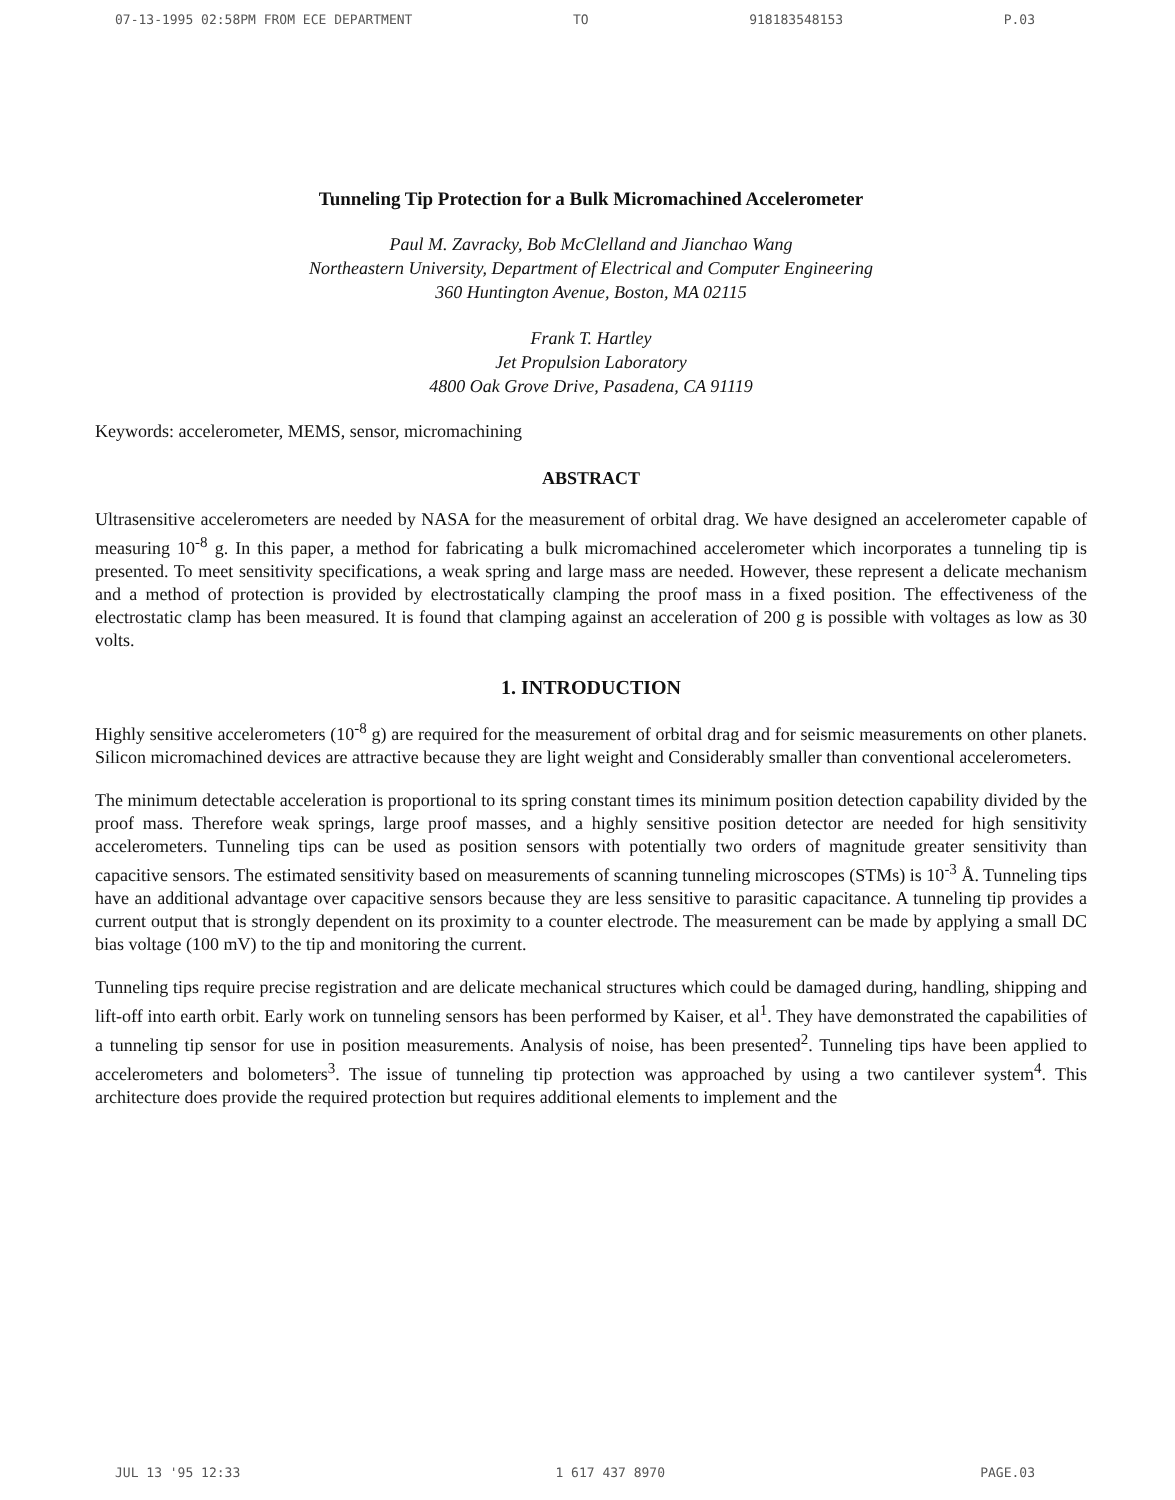07-13-1995 02:58PM FROM ECE DEPARTMENT TO 918183548153 P.03
Tunneling Tip Protection for a Bulk Micromachined Accelerometer
Paul M. Zavracky, Bob McClelland and Jianchao Wang
Northeastern University, Department of Electrical and Computer Engineering
360 Huntington Avenue, Boston, MA 02115
Frank T. Hartley
Jet Propulsion Laboratory
4800 Oak Grove Drive, Pasadena, CA 91119
Keywords: accelerometer, MEMS, sensor, micromachining
ABSTRACT
Ultrasensitive accelerometers are needed by NASA for the measurement of orbital drag. We have designed an accelerometer capable of measuring 10<sup>-8</sup> g. In this paper, a method for fabricating a bulk micromachined accelerometer which incorporates a tunneling tip is presented. To meet sensitivity specifications, a weak spring and large mass are needed. However, these represent a delicate mechanism and a method of protection is provided by electrostatically clamping the proof mass in a fixed position. The effectiveness of the electrostatic clamp has been measured. It is found that clamping against an acceleration of 200 g is possible with voltages as low as 30 volts.
1. INTRODUCTION
Highly sensitive accelerometers (10<sup>-8</sup> g) are required for the measurement of orbital drag and for seismic measurements on other planets. Silicon micromachined devices are attractive because they are light weight and Considerably smaller than conventional accelerometers.
The minimum detectable acceleration is proportional to its spring constant times its minimum position detection capability divided by the proof mass. Therefore weak springs, large proof masses, and a highly sensitive position detector are needed for high sensitivity accelerometers. Tunneling tips can be used as position sensors with potentially two orders of magnitude greater sensitivity than capacitive sensors. The estimated sensitivity based on measurements of scanning tunneling microscopes (STMs) is 10<sup>-3</sup> Å. Tunneling tips have an additional advantage over capacitive sensors because they are less sensitive to parasitic capacitance. A tunneling tip provides a current output that is strongly dependent on its proximity to a counter electrode. The measurement can be made by applying a small DC bias voltage (100 mV) to the tip and monitoring the current.
Tunneling tips require precise registration and are delicate mechanical structures which could be damaged during, handling, shipping and lift-off into earth orbit. Early work on tunneling sensors has been performed by Kaiser, et al<sup>1</sup>. They have demonstrated the capabilities of a tunneling tip sensor for use in position measurements. Analysis of noise, has been presented<sup>2</sup>. Tunneling tips have been applied to accelerometers and bolometers<sup>3</sup>. The issue of tunneling tip protection was approached by using a two cantilever system<sup>4</sup>. This architecture does provide the required protection but requires additional elements to implement and the
JUL 13 '95 12:33 1 617 437 8970 PAGE.03